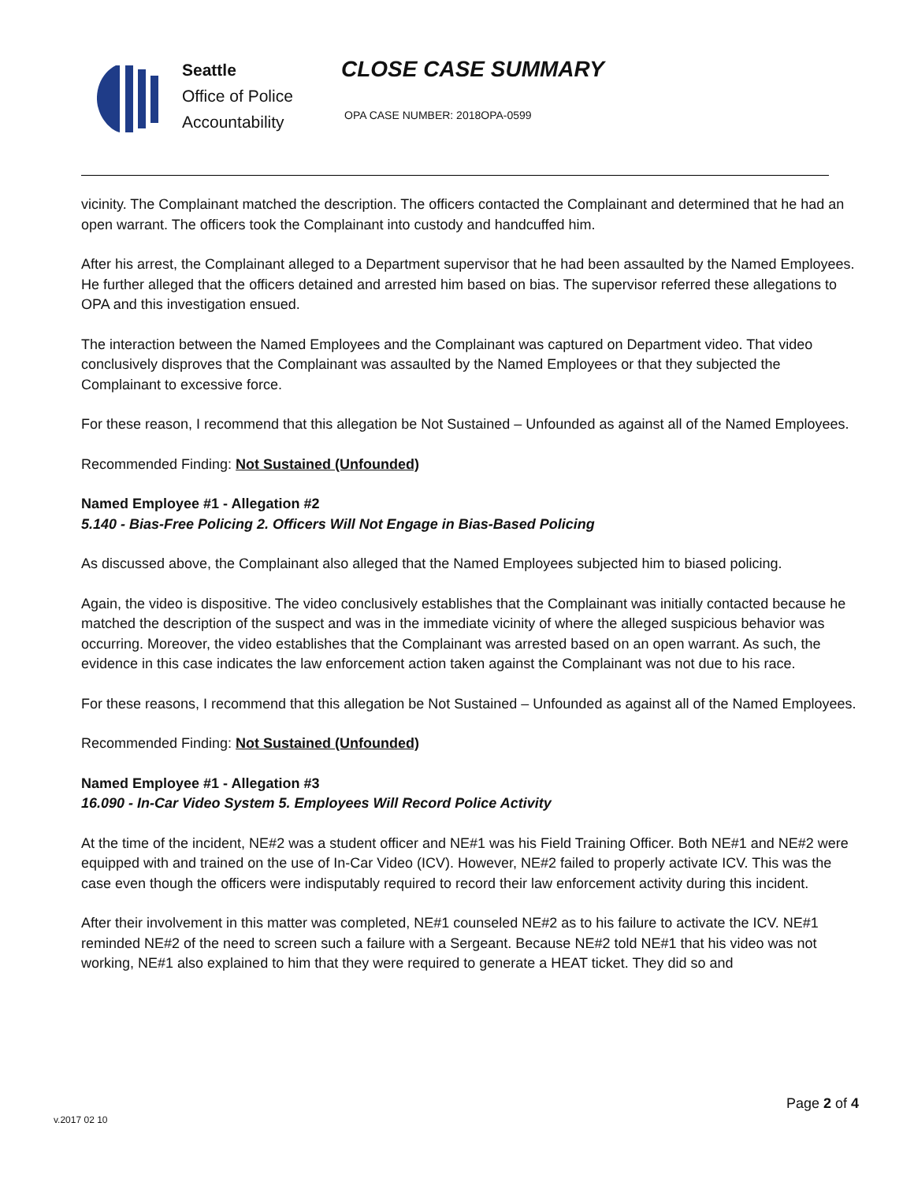Seattle
Office of Police
Accountability
CLOSE CASE SUMMARY
OPA CASE NUMBER: 2018OPA-0599
vicinity. The Complainant matched the description. The officers contacted the Complainant and determined that he had an open warrant. The officers took the Complainant into custody and handcuffed him.
After his arrest, the Complainant alleged to a Department supervisor that he had been assaulted by the Named Employees. He further alleged that the officers detained and arrested him based on bias. The supervisor referred these allegations to OPA and this investigation ensued.
The interaction between the Named Employees and the Complainant was captured on Department video. That video conclusively disproves that the Complainant was assaulted by the Named Employees or that they subjected the Complainant to excessive force.
For these reason, I recommend that this allegation be Not Sustained – Unfounded as against all of the Named Employees.
Recommended Finding: Not Sustained (Unfounded)
Named Employee #1 - Allegation #2
5.140 - Bias-Free Policing 2. Officers Will Not Engage in Bias-Based Policing
As discussed above, the Complainant also alleged that the Named Employees subjected him to biased policing.
Again, the video is dispositive. The video conclusively establishes that the Complainant was initially contacted because he matched the description of the suspect and was in the immediate vicinity of where the alleged suspicious behavior was occurring. Moreover, the video establishes that the Complainant was arrested based on an open warrant. As such, the evidence in this case indicates the law enforcement action taken against the Complainant was not due to his race.
For these reasons, I recommend that this allegation be Not Sustained – Unfounded as against all of the Named Employees.
Recommended Finding: Not Sustained (Unfounded)
Named Employee #1 - Allegation #3
16.090 - In-Car Video System 5. Employees Will Record Police Activity
At the time of the incident, NE#2 was a student officer and NE#1 was his Field Training Officer. Both NE#1 and NE#2 were equipped with and trained on the use of In-Car Video (ICV). However, NE#2 failed to properly activate ICV. This was the case even though the officers were indisputably required to record their law enforcement activity during this incident.
After their involvement in this matter was completed, NE#1 counseled NE#2 as to his failure to activate the ICV. NE#1 reminded NE#2 of the need to screen such a failure with a Sergeant. Because NE#2 told NE#1 that his video was not working, NE#1 also explained to him that they were required to generate a HEAT ticket. They did so and
Page 2 of 4
v.2017 02 10